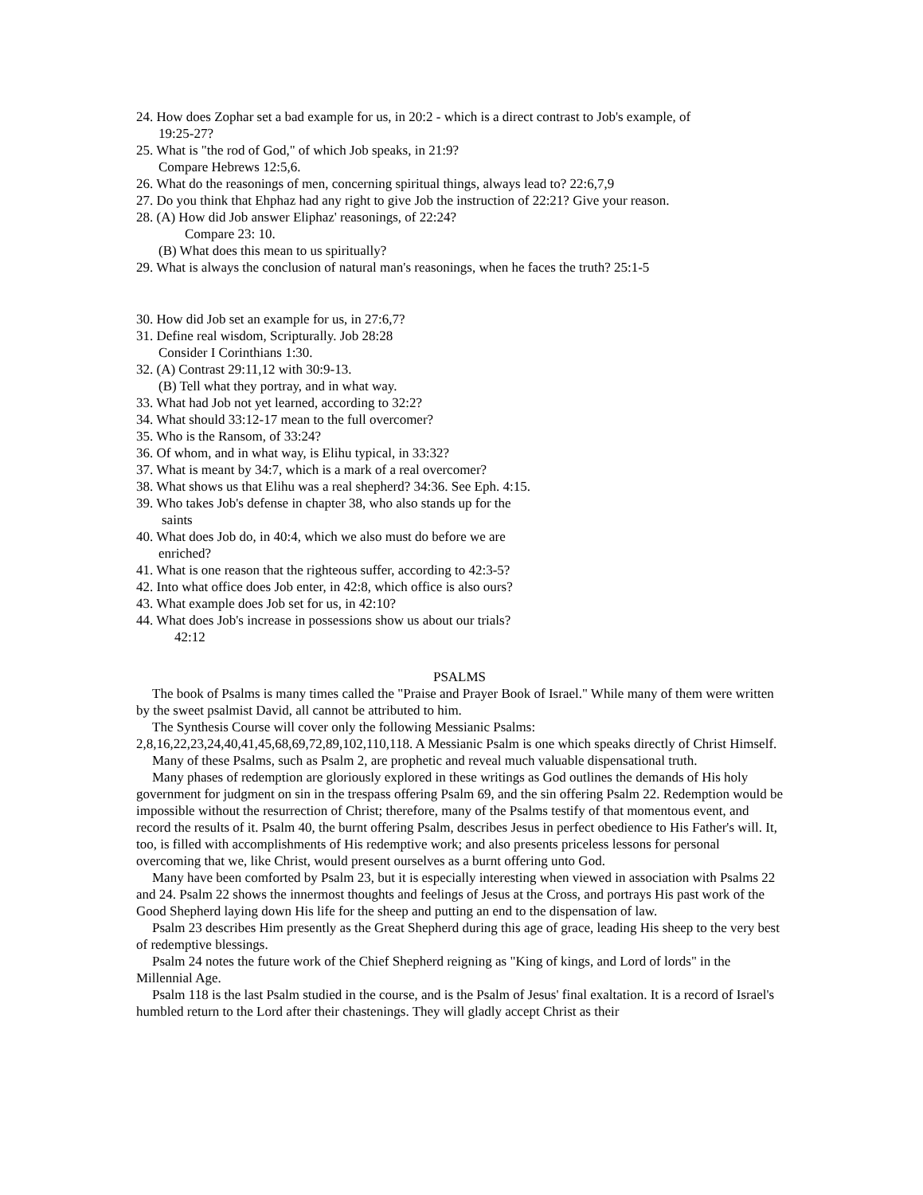24. How does Zophar set a bad example for us, in 20:2 - which is a direct contrast to Job's example, of
19:25-27?
25. What is "the rod of God," of which Job speaks, in 21:9?
Compare Hebrews 12:5,6.
26. What do the reasonings of men, concerning spiritual things, always lead to? 22:6,7,9
27. Do you think that Ehphaz had any right to give Job the instruction of 22:21? Give your reason.
28. (A) How did Job answer Eliphaz' reasonings, of 22:24?
Compare 23: 10.
(B) What does this mean to us spiritually?
29. What is always the conclusion of natural man's reasonings, when he faces the truth? 25:1-5
30. How did Job set an example for us, in 27:6,7?
31. Define real wisdom, Scripturally. Job 28:28
Consider I Corinthians 1:30.
32. (A) Contrast 29:11,12 with 30:9-13.
(B) Tell what they portray, and in what way.
33. What had Job not yet learned, according to 32:2?
34. What should 33:12-17 mean to the full overcomer?
35. Who is the Ransom, of 33:24?
36. Of whom, and in what way, is Elihu typical, in 33:32?
37. What is meant by 34:7, which is a mark of a real overcomer?
38. What shows us that Elihu was a real shepherd? 34:36. See Eph. 4:15.
39. Who takes Job's defense in chapter 38, who also stands up for the
saints
40. What does Job do, in 40:4, which we also must do before we are
enriched?
41. What is one reason that the righteous suffer, according to 42:3-5?
42. Into what office does Job enter, in 42:8, which office is also ours?
43. What example does Job set for us, in 42:10?
44. What does Job's increase in possessions show us about our trials?
42:12
PSALMS
The book of Psalms is many times called the "Praise and Prayer Book of Israel." While many of them were written by the sweet psalmist David, all cannot be attributed to him.
The Synthesis Course will cover only the following Messianic Psalms: 2,8,16,22,23,24,40,41,45,68,69,72,89,102,110,118. A Messianic Psalm is one which speaks directly of Christ Himself.
Many of these Psalms, such as Psalm 2, are prophetic and reveal much valuable dispensational truth.
Many phases of redemption are gloriously explored in these writings as God outlines the demands of His holy government for judgment on sin in the trespass offering Psalm 69, and the sin offering Psalm 22. Redemption would be impossible without the resurrection of Christ; therefore, many of the Psalms testify of that momentous event, and record the results of it. Psalm 40, the burnt offering Psalm, describes Jesus in perfect obedience to His Father's will. It, too, is filled with accomplishments of His redemptive work; and also presents priceless lessons for personal overcoming that we, like Christ, would present ourselves as a burnt offering unto God.
Many have been comforted by Psalm 23, but it is especially interesting when viewed in association with Psalms 22 and 24. Psalm 22 shows the innermost thoughts and feelings of Jesus at the Cross, and portrays His past work of the Good Shepherd laying down His life for the sheep and putting an end to the dispensation of law.
Psalm 23 describes Him presently as the Great Shepherd during this age of grace, leading His sheep to the very best of redemptive blessings.
Psalm 24 notes the future work of the Chief Shepherd reigning as "King of kings, and Lord of lords" in the Millennial Age.
Psalm 118 is the last Psalm studied in the course, and is the Psalm of Jesus' final exaltation. It is a record of Israel's humbled return to the Lord after their chastenings. They will gladly accept Christ as their